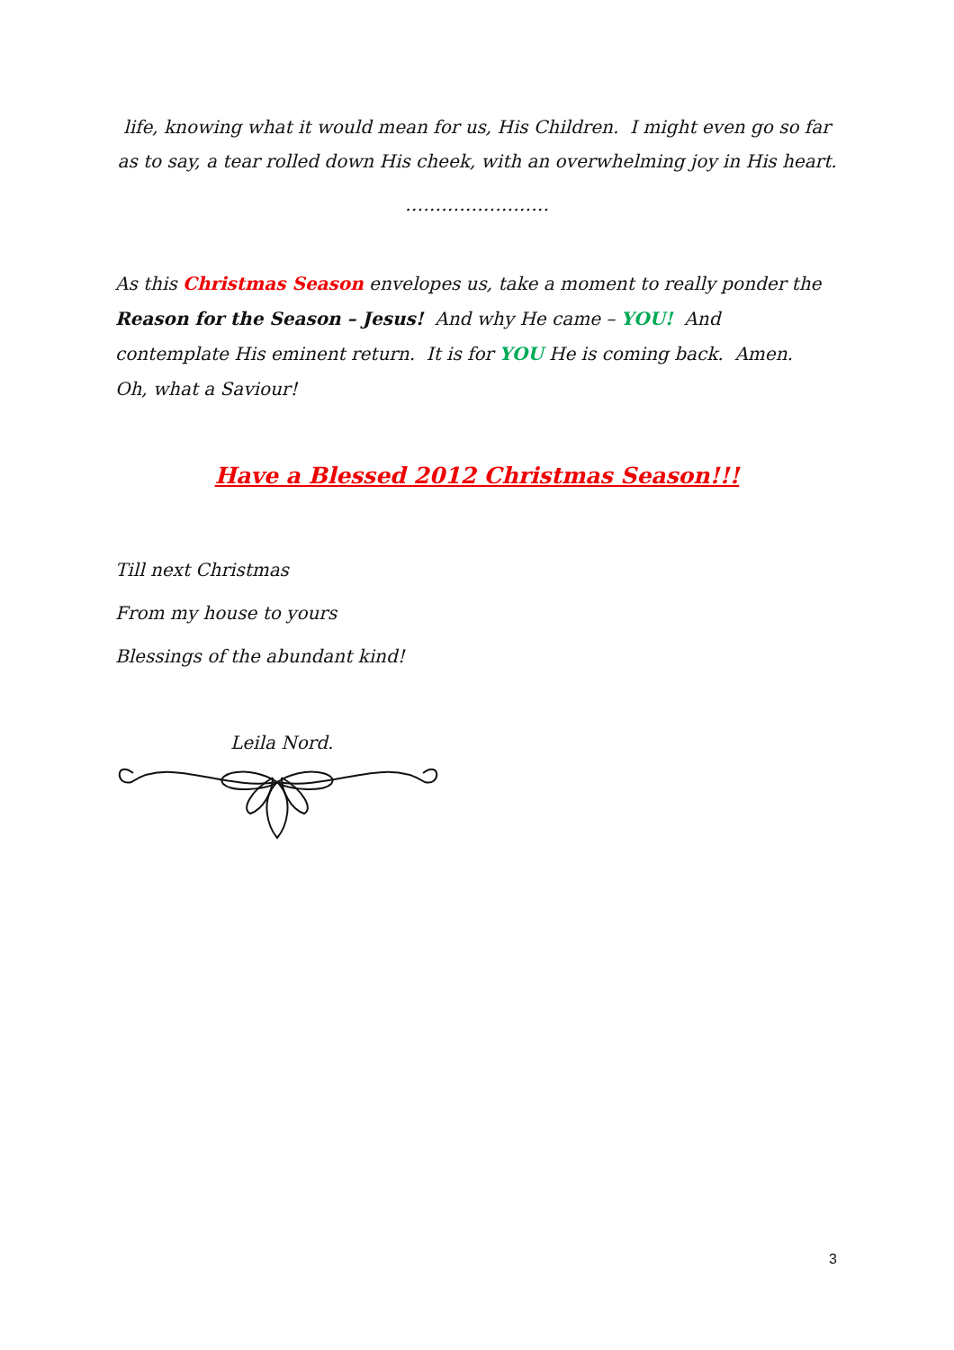life, knowing what it would mean for us, His Children. I might even go so far as to say, a tear rolled down His cheek, with an overwhelming joy in His heart.
……………………
As this Christmas Season envelopes us, take a moment to really ponder the Reason for the Season – Jesus! And why He came – YOU! And contemplate His eminent return. It is for YOU He is coming back. Amen. Oh, what a Saviour!
Have a Blessed 2012 Christmas Season!!!
Till next Christmas
From my house to yours
Blessings of the abundant kind!
Leila Nord.
3